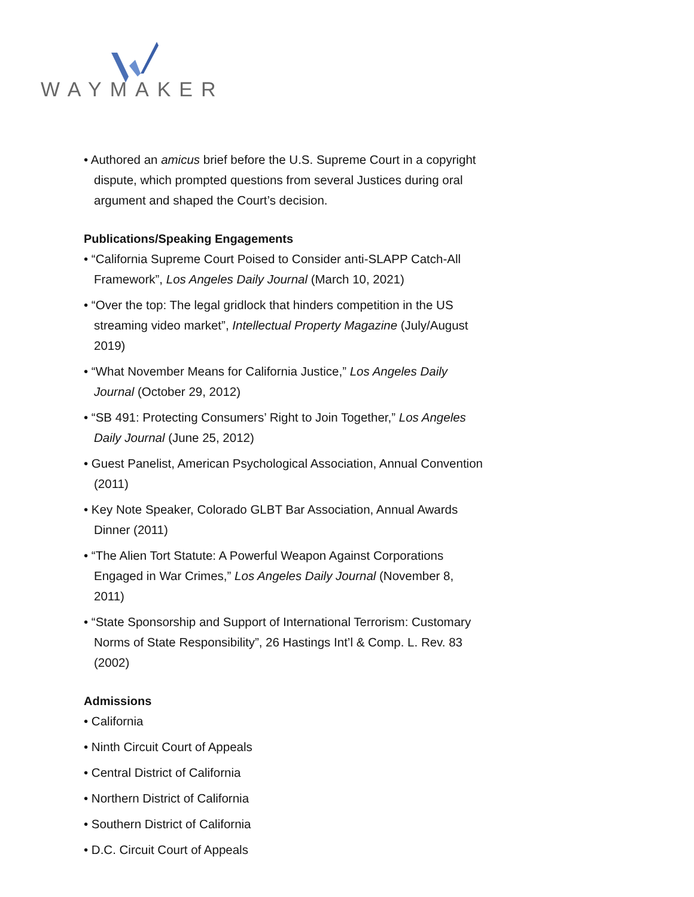WAYMAKER
• Authored an amicus brief before the U.S. Supreme Court in a copyright dispute, which prompted questions from several Justices during oral argument and shaped the Court’s decision.
Publications/Speaking Engagements
• “California Supreme Court Poised to Consider anti-SLAPP Catch-All Framework”, Los Angeles Daily Journal (March 10, 2021)
• “Over the top: The legal gridlock that hinders competition in the US streaming video market”, Intellectual Property Magazine (July/August 2019)
• “What November Means for California Justice,” Los Angeles Daily Journal (October 29, 2012)
• “SB 491: Protecting Consumers’ Right to Join Together,” Los Angeles Daily Journal (June 25, 2012)
• Guest Panelist, American Psychological Association, Annual Convention (2011)
• Key Note Speaker, Colorado GLBT Bar Association, Annual Awards Dinner (2011)
• “The Alien Tort Statute: A Powerful Weapon Against Corporations Engaged in War Crimes,” Los Angeles Daily Journal (November 8, 2011)
• “State Sponsorship and Support of International Terrorism: Customary Norms of State Responsibility”, 26 Hastings Int’l & Comp. L. Rev. 83 (2002)
Admissions
• California
• Ninth Circuit Court of Appeals
• Central District of California
• Northern District of California
• Southern District of California
• D.C. Circuit Court of Appeals